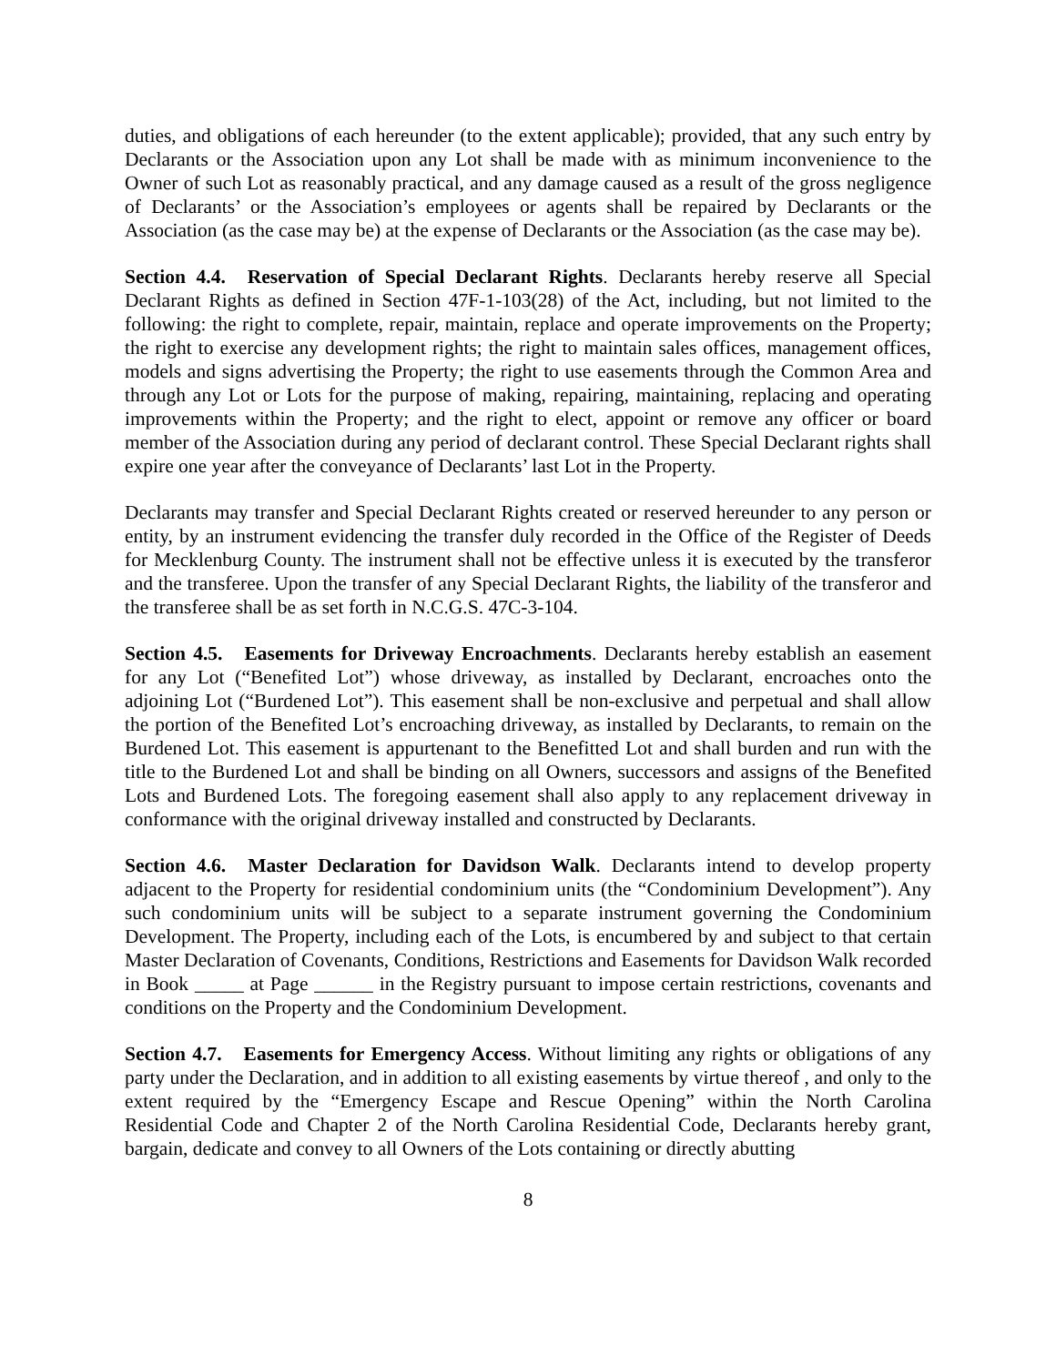duties, and obligations of each hereunder (to the extent applicable); provided, that any such entry by Declarants or the Association upon any Lot shall be made with as minimum inconvenience to the Owner of such Lot as reasonably practical, and any damage caused as a result of the gross negligence of Declarants’ or the Association’s employees or agents shall be repaired by Declarants or the Association (as the case may be) at the expense of Declarants or the Association (as the case may be).
Section 4.4. Reservation of Special Declarant Rights. Declarants hereby reserve all Special Declarant Rights as defined in Section 47F-1-103(28) of the Act, including, but not limited to the following: the right to complete, repair, maintain, replace and operate improvements on the Property; the right to exercise any development rights; the right to maintain sales offices, management offices, models and signs advertising the Property; the right to use easements through the Common Area and through any Lot or Lots for the purpose of making, repairing, maintaining, replacing and operating improvements within the Property; and the right to elect, appoint or remove any officer or board member of the Association during any period of declarant control. These Special Declarant rights shall expire one year after the conveyance of Declarants’ last Lot in the Property.
Declarants may transfer and Special Declarant Rights created or reserved hereunder to any person or entity, by an instrument evidencing the transfer duly recorded in the Office of the Register of Deeds for Mecklenburg County. The instrument shall not be effective unless it is executed by the transferor and the transferee. Upon the transfer of any Special Declarant Rights, the liability of the transferor and the transferee shall be as set forth in N.C.G.S. 47C-3-104.
Section 4.5. Easements for Driveway Encroachments. Declarants hereby establish an easement for any Lot (“Benefited Lot”) whose driveway, as installed by Declarant, encroaches onto the adjoining Lot (“Burdened Lot”). This easement shall be non-exclusive and perpetual and shall allow the portion of the Benefited Lot’s encroaching driveway, as installed by Declarants, to remain on the Burdened Lot. This easement is appurtenant to the Benefitted Lot and shall burden and run with the title to the Burdened Lot and shall be binding on all Owners, successors and assigns of the Benefited Lots and Burdened Lots. The foregoing easement shall also apply to any replacement driveway in conformance with the original driveway installed and constructed by Declarants.
Section 4.6. Master Declaration for Davidson Walk. Declarants intend to develop property adjacent to the Property for residential condominium units (the “Condominium Development”). Any such condominium units will be subject to a separate instrument governing the Condominium Development. The Property, including each of the Lots, is encumbered by and subject to that certain Master Declaration of Covenants, Conditions, Restrictions and Easements for Davidson Walk recorded in Book _____ at Page ______ in the Registry pursuant to impose certain restrictions, covenants and conditions on the Property and the Condominium Development.
Section 4.7. Easements for Emergency Access. Without limiting any rights or obligations of any party under the Declaration, and in addition to all existing easements by virtue thereof , and only to the extent required by the “Emergency Escape and Rescue Opening” within the North Carolina Residential Code and Chapter 2 of the North Carolina Residential Code, Declarants hereby grant, bargain, dedicate and convey to all Owners of the Lots containing or directly abutting
8